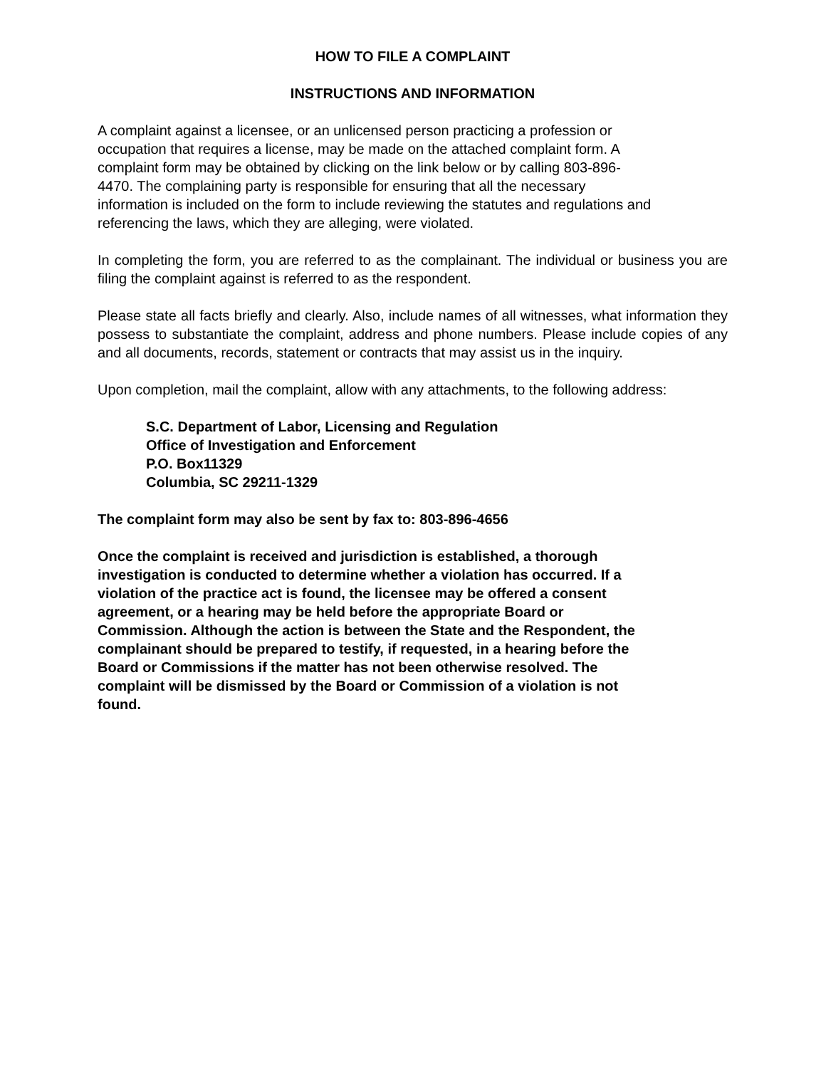HOW TO FILE A COMPLAINT
INSTRUCTIONS AND INFORMATION
A complaint against a licensee, or an unlicensed person practicing a profession or
occupation that requires a license, may be made on the attached complaint form. A
complaint form may be obtained by clicking on the link below or by calling 803-896-
4470. The complaining party is responsible for ensuring that all the necessary
information is included on the form to include reviewing the statutes and regulations and
referencing the laws, which they are alleging, were violated.
In completing the form, you are referred to as the complainant. The individual or business you are filing the complaint against is referred to as the respondent.
Please state all facts briefly and clearly. Also, include names of all witnesses, what information they possess to substantiate the complaint, address and phone numbers. Please include copies of any and all documents, records, statement or contracts that may assist us in the inquiry.
Upon completion, mail the complaint, allow with any attachments, to the following address:
S.C. Department of Labor, Licensing and Regulation
Office of Investigation and Enforcement
P.O. Box11329
Columbia, SC 29211-1329
The complaint form may also be sent by fax to: 803-896-4656
Once the complaint is received and jurisdiction is established, a thorough
investigation is conducted to determine whether a violation has occurred. If a
violation of the practice act is found, the licensee may be offered a consent
agreement, or a hearing may be held before the appropriate Board or
Commission. Although the action is between the State and the Respondent, the
complainant should be prepared to testify, if requested, in a hearing before the
Board or Commissions if the matter has not been otherwise resolved. The
complaint will be dismissed by the Board or Commission of a violation is not
found.